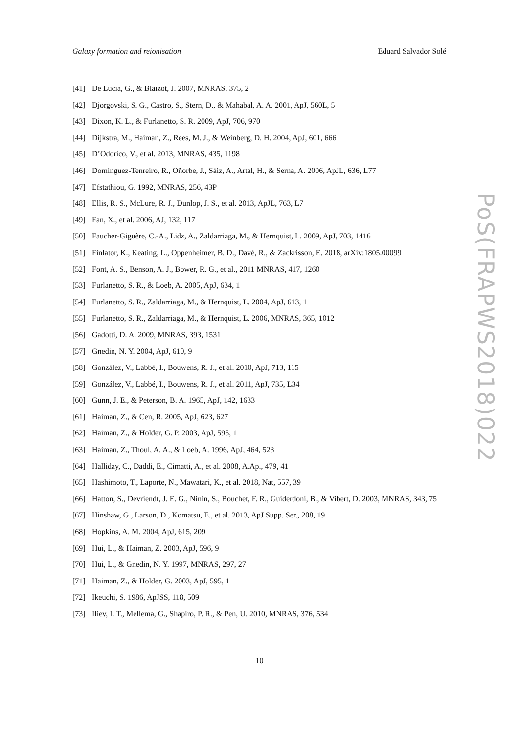Galaxy formation and reionisation Eduard Salvador Solé
PoS(FRAPWS2018)022
[41] De Lucia, G., & Blaizot, J. 2007, MNRAS, 375, 2
[42] Djorgovski, S. G., Castro, S., Stern, D., & Mahabal, A. A. 2001, ApJ, 560L, 5
[43] Dixon, K. L., & Furlanetto, S. R. 2009, ApJ, 706, 970
[44] Dijkstra, M., Haiman, Z., Rees, M. J., & Weinberg, D. H. 2004, ApJ, 601, 666
[45] D’Odorico, V., et al. 2013, MNRAS, 435, 1198
[46] Domínguez-Tenreiro, R., Oñorbe, J., Sáiz, A., Artal, H., & Serna, A. 2006, ApJL, 636, L77
[47] Efstathiou, G. 1992, MNRAS, 256, 43P
[48] Ellis, R. S., McLure, R. J., Dunlop, J. S., et al. 2013, ApJL, 763, L7
[49] Fan, X., et al. 2006, AJ, 132, 117
[50] Faucher-Giguère, C.-A., Lidz, A., Zaldarriaga, M., & Hernquist, L. 2009, ApJ, 703, 1416
[51] Finlator, K., Keating, L., Oppenheimer, B. D., Davé, R., & Zackrisson, E. 2018, arXiv:1805.00099
[52] Font, A. S., Benson, A. J., Bower, R. G., et al., 2011 MNRAS, 417, 1260
[53] Furlanetto, S. R., & Loeb, A. 2005, ApJ, 634, 1
[54] Furlanetto, S. R., Zaldarriaga, M., & Hernquist, L. 2004, ApJ, 613, 1
[55] Furlanetto, S. R., Zaldarriaga, M., & Hernquist, L. 2006, MNRAS, 365, 1012
[56] Gadotti, D. A. 2009, MNRAS, 393, 1531
[57] Gnedin, N. Y. 2004, ApJ, 610, 9
[58] González, V., Labbé, I., Bouwens, R. J., et al. 2010, ApJ, 713, 115
[59] González, V., Labbé, I., Bouwens, R. J., et al. 2011, ApJ, 735, L34
[60] Gunn, J. E., & Peterson, B. A. 1965, ApJ, 142, 1633
[61] Haiman, Z., & Cen, R. 2005, ApJ, 623, 627
[62] Haiman, Z., & Holder, G. P. 2003, ApJ, 595, 1
[63] Haiman, Z., Thoul, A. A., & Loeb, A. 1996, ApJ, 464, 523
[64] Halliday, C., Daddi, E., Cimatti, A., et al. 2008, A.Ap., 479, 41
[65] Hashimoto, T., Laporte, N., Mawatari, K., et al. 2018, Nat, 557, 39
[66] Hatton, S., Devriendt, J. E. G., Ninin, S., Bouchet, F. R., Guiderdoni, B., & Vibert, D. 2003, MNRAS, 343, 75
[67] Hinshaw, G., Larson, D., Komatsu, E., et al. 2013, ApJ Supp. Ser., 208, 19
[68] Hopkins, A. M. 2004, ApJ, 615, 209
[69] Hui, L., & Haiman, Z. 2003, ApJ, 596, 9
[70] Hui, L., & Gnedin, N. Y. 1997, MNRAS, 297, 27
[71] Haiman, Z., & Holder, G. 2003, ApJ, 595, 1
[72] Ikeuchi, S. 1986, ApJSS, 118, 509
[73] Iliev, I. T., Mellema, G., Shapiro, P. R., & Pen, U. 2010, MNRAS, 376, 534
10